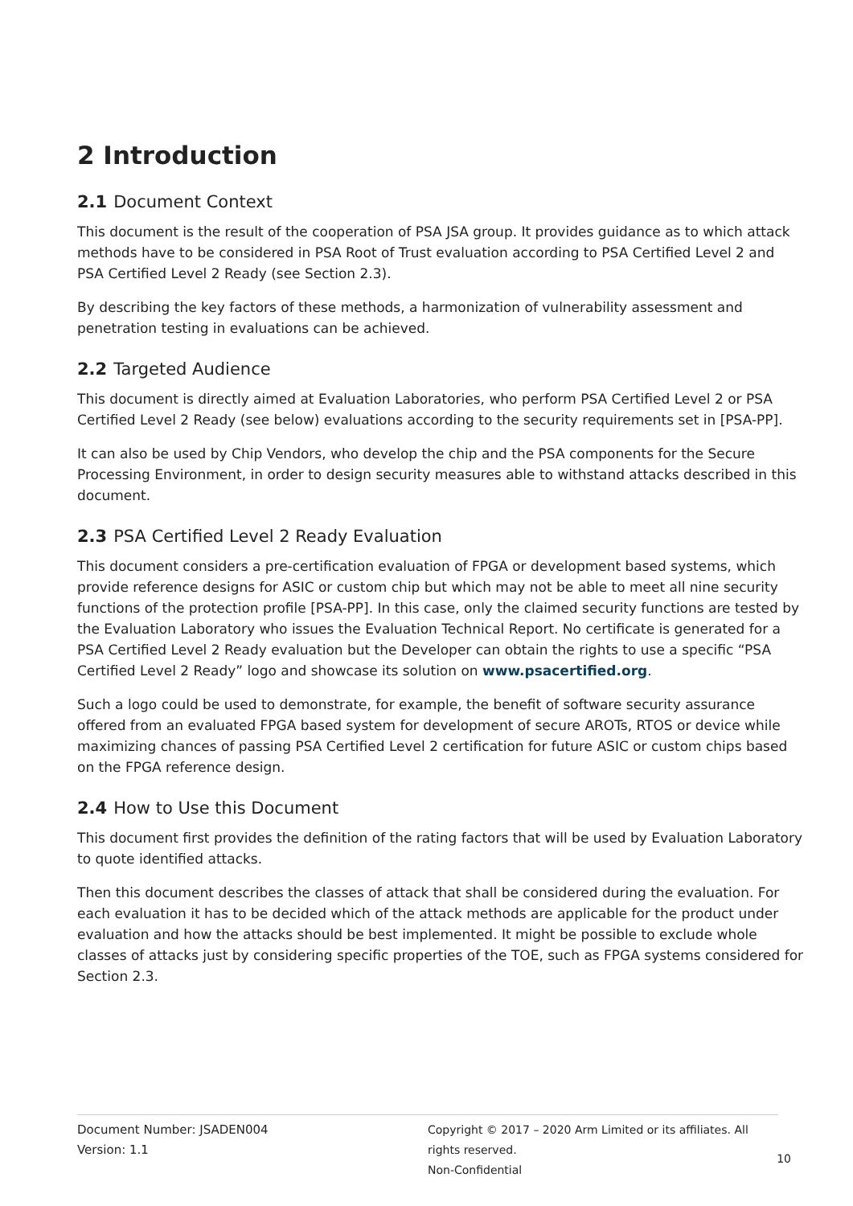2 Introduction
2.1 Document Context
This document is the result of the cooperation of PSA JSA group. It provides guidance as to which attack methods have to be considered in PSA Root of Trust evaluation according to PSA Certified Level 2 and PSA Certified Level 2 Ready (see Section 2.3).
By describing the key factors of these methods, a harmonization of vulnerability assessment and penetration testing in evaluations can be achieved.
2.2 Targeted Audience
This document is directly aimed at Evaluation Laboratories, who perform PSA Certified Level 2 or PSA Certified Level 2 Ready (see below) evaluations according to the security requirements set in [PSA-PP].
It can also be used by Chip Vendors, who develop the chip and the PSA components for the Secure Processing Environment, in order to design security measures able to withstand attacks described in this document.
2.3 PSA Certified Level 2 Ready Evaluation
This document considers a pre-certification evaluation of FPGA or development based systems, which provide reference designs for ASIC or custom chip but which may not be able to meet all nine security functions of the protection profile [PSA-PP]. In this case, only the claimed security functions are tested by the Evaluation Laboratory who issues the Evaluation Technical Report. No certificate is generated for a PSA Certified Level 2 Ready evaluation but the Developer can obtain the rights to use a specific “PSA Certified Level 2 Ready” logo and showcase its solution on www.psacertified.org.
Such a logo could be used to demonstrate, for example, the benefit of software security assurance offered from an evaluated FPGA based system for development of secure AROTs, RTOS or device while maximizing chances of passing PSA Certified Level 2 certification for future ASIC or custom chips based on the FPGA reference design.
2.4 How to Use this Document
This document first provides the definition of the rating factors that will be used by Evaluation Laboratory to quote identified attacks.
Then this document describes the classes of attack that shall be considered during the evaluation. For each evaluation it has to be decided which of the attack methods are applicable for the product under evaluation and how the attacks should be best implemented. It might be possible to exclude whole classes of attacks just by considering specific properties of the TOE, such as FPGA systems considered for Section 2.3.
Document Number: JSADEN004
Version: 1.1
Copyright © 2017 – 2020 Arm Limited or its affiliates. All rights reserved.
Non-Confidential
10